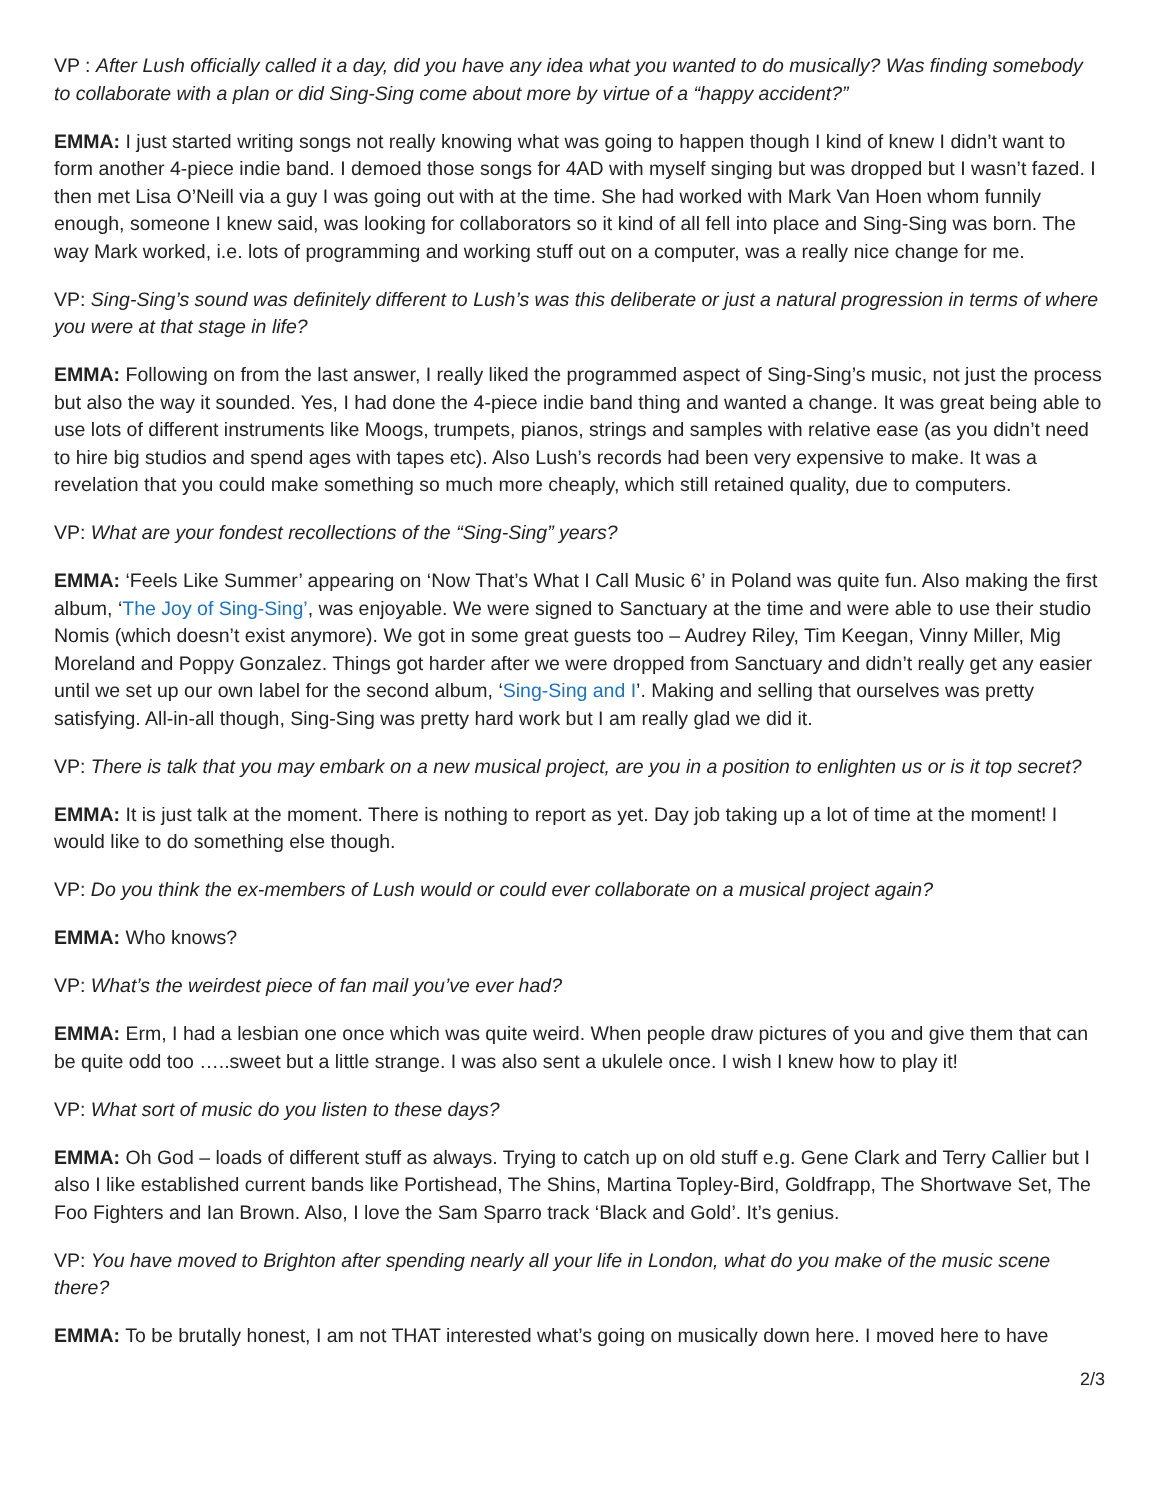VP : After Lush officially called it a day, did you have any idea what you wanted to do musically? Was finding somebody to collaborate with a plan or did Sing-Sing come about more by virtue of a “happy accident?”
EMMA: I just started writing songs not really knowing what was going to happen though I kind of knew I didn’t want to form another 4-piece indie band. I demoed those songs for 4AD with myself singing but was dropped but I wasn’t fazed. I then met Lisa O’Neill via a guy I was going out with at the time. She had worked with Mark Van Hoen whom funnily enough, someone I knew said, was looking for collaborators so it kind of all fell into place and Sing-Sing was born. The way Mark worked, i.e. lots of programming and working stuff out on a computer, was a really nice change for me.
VP: Sing-Sing’s sound was definitely different to Lush’s was this deliberate or just a natural progression in terms of where you were at that stage in life?
EMMA: Following on from the last answer, I really liked the programmed aspect of Sing-Sing’s music, not just the process but also the way it sounded. Yes, I had done the 4-piece indie band thing and wanted a change. It was great being able to use lots of different instruments like Moogs, trumpets, pianos, strings and samples with relative ease (as you didn’t need to hire big studios and spend ages with tapes etc). Also Lush’s records had been very expensive to make. It was a revelation that you could make something so much more cheaply, which still retained quality, due to computers.
VP: What are your fondest recollections of the “Sing-Sing” years?
EMMA: ‘Feels Like Summer’ appearing on ‘Now That’s What I Call Music 6’ in Poland was quite fun. Also making the first album, ‘The Joy of Sing-Sing’, was enjoyable. We were signed to Sanctuary at the time and were able to use their studio Nomis (which doesn’t exist anymore). We got in some great guests too – Audrey Riley, Tim Keegan, Vinny Miller, Mig Moreland and Poppy Gonzalez. Things got harder after we were dropped from Sanctuary and didn’t really get any easier until we set up our own label for the second album, ‘Sing-Sing and I’. Making and selling that ourselves was pretty satisfying. All-in-all though, Sing-Sing was pretty hard work but I am really glad we did it.
VP: There is talk that you may embark on a new musical project, are you in a position to enlighten us or is it top secret?
EMMA: It is just talk at the moment. There is nothing to report as yet. Day job taking up a lot of time at the moment! I would like to do something else though.
VP: Do you think the ex-members of Lush would or could ever collaborate on a musical project again?
EMMA: Who knows?
VP: What’s the weirdest piece of fan mail you’ve ever had?
EMMA: Erm, I had a lesbian one once which was quite weird. When people draw pictures of you and give them that can be quite odd too …..sweet but a little strange. I was also sent a ukulele once. I wish I knew how to play it!
VP: What sort of music do you listen to these days?
EMMA: Oh God – loads of different stuff as always. Trying to catch up on old stuff e.g. Gene Clark and Terry Callier but I also I like established current bands like Portishead, The Shins, Martina Topley-Bird, Goldfrapp, The Shortwave Set, The Foo Fighters and Ian Brown. Also, I love the Sam Sparro track ‘Black and Gold’. It’s genius.
VP: You have moved to Brighton after spending nearly all your life in London, what do you make of the music scene there?
EMMA: To be brutally honest, I am not THAT interested what’s going on musically down here. I moved here to have
2/3